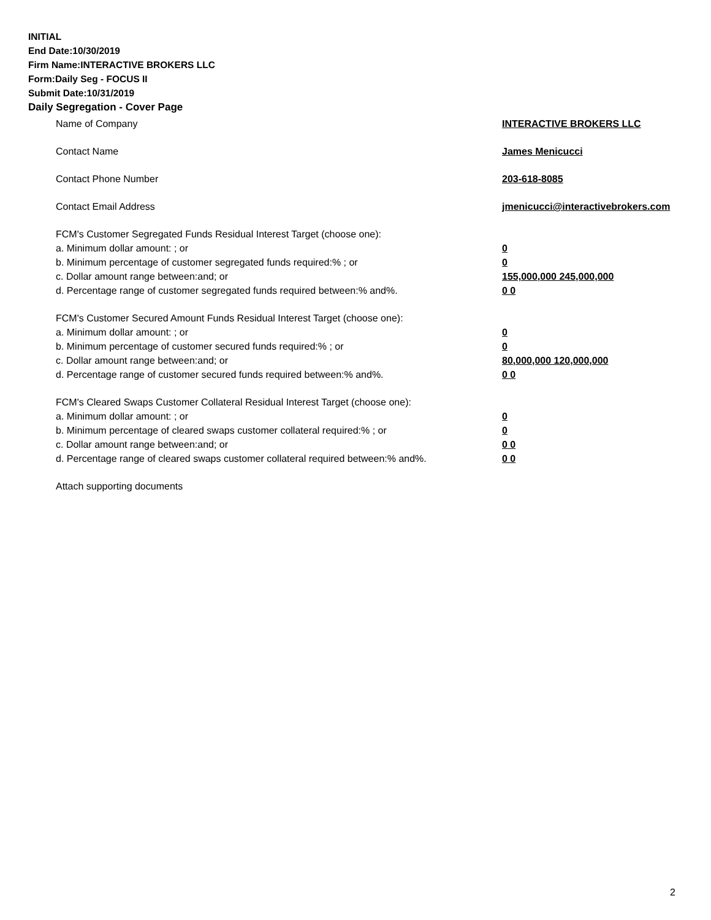INITIAL
End Date:10/30/2019
Firm Name:INTERACTIVE BROKERS LLC
Form:Daily Seg - FOCUS II
Submit Date:10/31/2019
Daily Segregation - Cover Page
Name of Company INTERACTIVE BROKERS LLC
Contact Name James Menicucci
Contact Phone Number 203-618-8085
Contact Email Address jmenicucci@interactivebrokers.com
FCM's Customer Segregated Funds Residual Interest Target (choose one):
a. Minimum dollar amount: ; or 0
b. Minimum percentage of customer segregated funds required:% ; or 0
c. Dollar amount range between:and; or 155,000,000 245,000,000
d. Percentage range of customer segregated funds required between:% and%. 0 0
FCM's Customer Secured Amount Funds Residual Interest Target (choose one):
a. Minimum dollar amount: ; or 0
b. Minimum percentage of customer secured funds required:% ; or 0
c. Dollar amount range between:and; or 80,000,000 120,000,000
d. Percentage range of customer secured funds required between:% and%. 0 0
FCM's Cleared Swaps Customer Collateral Residual Interest Target (choose one):
a. Minimum dollar amount: ; or 0
b. Minimum percentage of cleared swaps customer collateral required:% ; or 0
c. Dollar amount range between:and; or 0 0
d. Percentage range of cleared swaps customer collateral required between:% and%.
0 0
Attach supporting documents
2